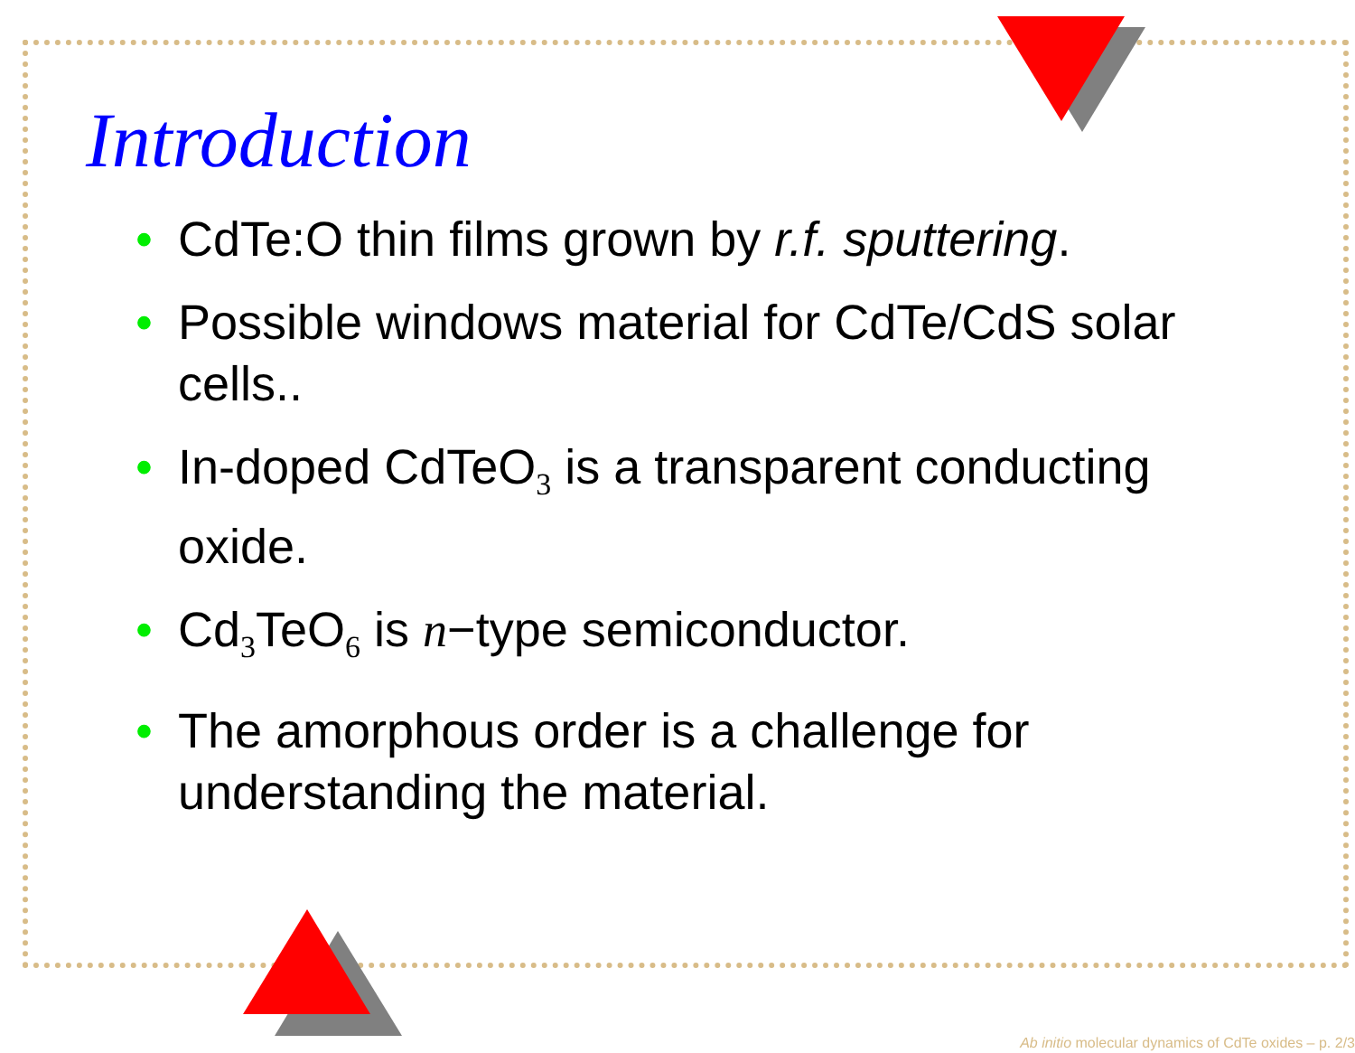Introduction
• CdTe:O thin films grown by r.f. sputtering.
• Possible windows material for CdTe/CdS solar cells..
• In-doped CdTeO<sub>3</sub> is a transparent conducting oxide.
• Cd<sub>3</sub>TeO<sub>6</sub> is n−type semiconductor.
• The amorphous order is a challenge for understanding the material.
Ab initio molecular dynamics of CdTe oxides – p. 2/3